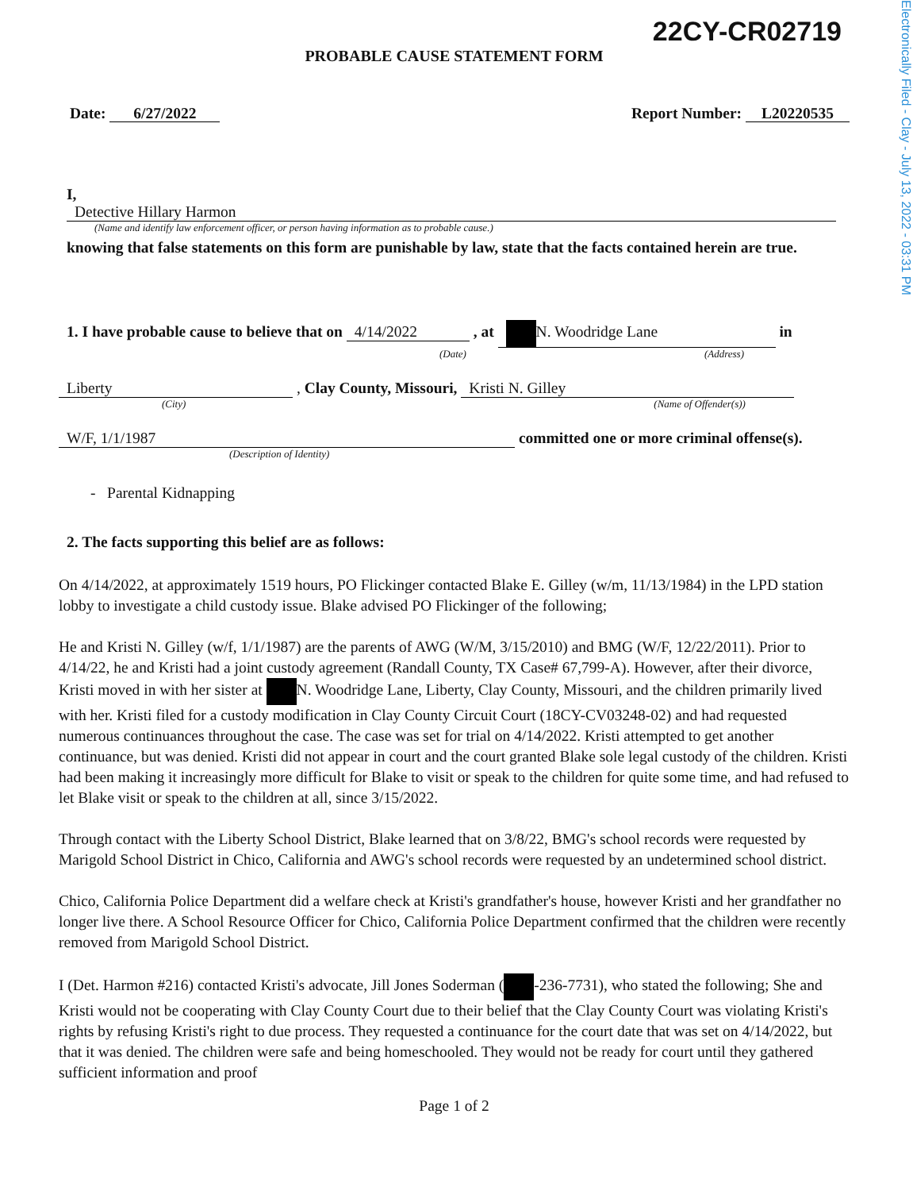Electronically Filed - Clay - July 13, 2022 - 03:31 PM
22CY-CR02719
PROBABLE CAUSE STATEMENT FORM
Date: 6/27/2022
Report Number: L20220535
I, Detective Hillary Harmon
(Name and identify law enforcement officer, or person having information as to probable cause.)
knowing that false statements on this form are punishable by law, state that the facts contained herein are true.
1. I have probable cause to believe that on 4/14/2022 , at N. Woodridge Lane in
(Date) (Address)
Liberty , Clay County, Missouri, Kristi N. Gilley
(City) (Name of Offender(s))
W/F, 1/1/1987 committed one or more criminal offense(s).
(Description of Identity)
- Parental Kidnapping
2. The facts supporting this belief are as follows:
On 4/14/2022, at approximately 1519 hours, PO Flickinger contacted Blake E. Gilley (w/m, 11/13/1984) in the LPD station lobby to investigate a child custody issue. Blake advised PO Flickinger of the following;
He and Kristi N. Gilley (w/f, 1/1/1987) are the parents of AWG (W/M, 3/15/2010) and BMG (W/F, 12/22/2011). Prior to 4/14/22, he and Kristi had a joint custody agreement (Randall County, TX Case# 67,799-A). However, after their divorce, Kristi moved in with her sister at N. Woodridge Lane, Liberty, Clay County, Missouri, and the children primarily lived with her. Kristi filed for a custody modification in Clay County Circuit Court (18CY-CV03248-02) and had requested numerous continuances throughout the case. The case was set for trial on 4/14/2022. Kristi attempted to get another continuance, but was denied. Kristi did not appear in court and the court granted Blake sole legal custody of the children. Kristi had been making it increasingly more difficult for Blake to visit or speak to the children for quite some time, and had refused to let Blake visit or speak to the children at all, since 3/15/2022.
Through contact with the Liberty School District, Blake learned that on 3/8/22, BMG's school records were requested by Marigold School District in Chico, California and AWG's school records were requested by an undetermined school district.
Chico, California Police Department did a welfare check at Kristi's grandfather's house, however Kristi and her grandfather no longer live there. A School Resource Officer for Chico, California Police Department confirmed that the children were recently removed from Marigold School District.
I (Det. Harmon #216) contacted Kristi's advocate, Jill Jones Soderman ( -236-7731), who stated the following; She and Kristi would not be cooperating with Clay County Court due to their belief that the Clay County Court was violating Kristi's rights by refusing Kristi's right to due process. They requested a continuance for the court date that was set on 4/14/2022, but that it was denied. The children were safe and being homeschooled. They would not be ready for court until they gathered sufficient information and proof
Page 1 of 2